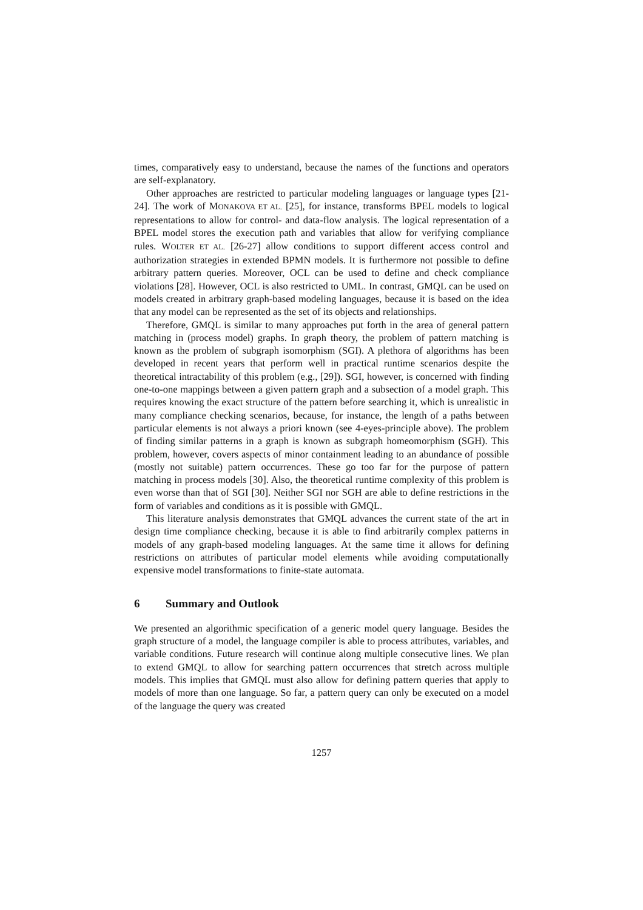times, comparatively easy to understand, because the names of the functions and operators are self-explanatory.
Other approaches are restricted to particular modeling languages or language types [21-24]. The work of MONAKOVA ET AL. [25], for instance, transforms BPEL models to logical representations to allow for control- and data-flow analysis. The logical representation of a BPEL model stores the execution path and variables that allow for verifying compliance rules. WOLTER ET AL. [26-27] allow conditions to support different access control and authorization strategies in extended BPMN models. It is furthermore not possible to define arbitrary pattern queries. Moreover, OCL can be used to define and check compliance violations [28]. However, OCL is also restricted to UML. In contrast, GMQL can be used on models created in arbitrary graph-based modeling languages, because it is based on the idea that any model can be represented as the set of its objects and relationships.
Therefore, GMQL is similar to many approaches put forth in the area of general pattern matching in (process model) graphs. In graph theory, the problem of pattern matching is known as the problem of subgraph isomorphism (SGI). A plethora of algorithms has been developed in recent years that perform well in practical runtime scenarios despite the theoretical intractability of this problem (e.g., [29]). SGI, however, is concerned with finding one-to-one mappings between a given pattern graph and a subsection of a model graph. This requires knowing the exact structure of the pattern before searching it, which is unrealistic in many compliance checking scenarios, because, for instance, the length of a paths between particular elements is not always a priori known (see 4-eyes-principle above). The problem of finding similar patterns in a graph is known as subgraph homeomorphism (SGH). This problem, however, covers aspects of minor containment leading to an abundance of possible (mostly not suitable) pattern occurrences. These go too far for the purpose of pattern matching in process models [30]. Also, the theoretical runtime complexity of this problem is even worse than that of SGI [30]. Neither SGI nor SGH are able to define restrictions in the form of variables and conditions as it is possible with GMQL.
This literature analysis demonstrates that GMQL advances the current state of the art in design time compliance checking, because it is able to find arbitrarily complex patterns in models of any graph-based modeling languages. At the same time it allows for defining restrictions on attributes of particular model elements while avoiding computationally expensive model transformations to finite-state automata.
6 Summary and Outlook
We presented an algorithmic specification of a generic model query language. Besides the graph structure of a model, the language compiler is able to process attributes, variables, and variable conditions. Future research will continue along multiple consecutive lines. We plan to extend GMQL to allow for searching pattern occurrences that stretch across multiple models. This implies that GMQL must also allow for defining pattern queries that apply to models of more than one language. So far, a pattern query can only be executed on a model of the language the query was created
1257